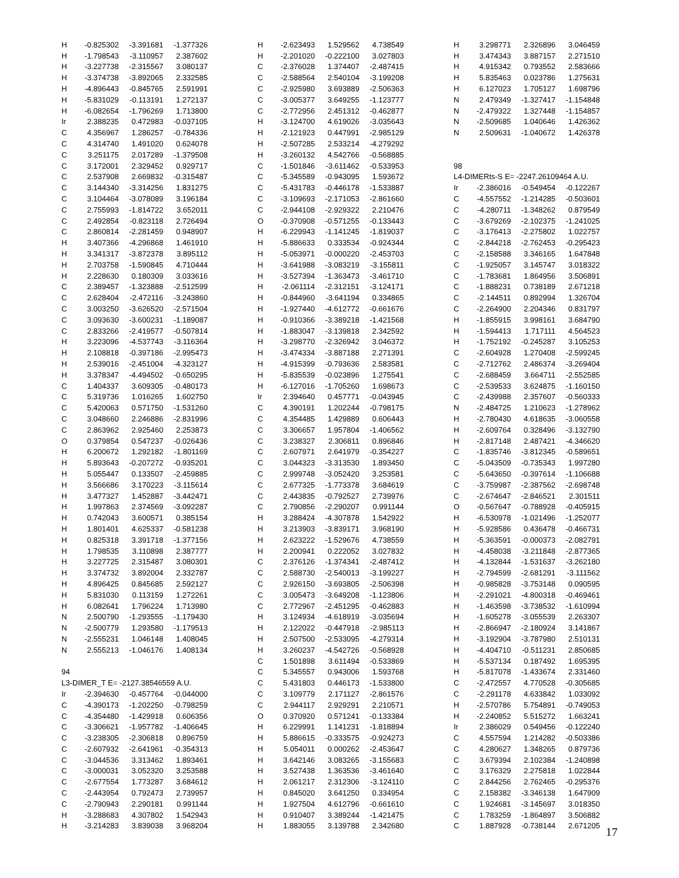| H | -0.825302 | -3.391681 | -1.377326 |
| H | -1.798543 | -3.110957 | 2.387602 |
| H | -3.227738 | -2.315567 | 3.080137 |
| H | -3.374738 | -3.892065 | 2.332585 |
| H | -4.896443 | -0.845765 | 2.591991 |
| H | -5.831029 | -0.113191 | 1.272137 |
| H | -6.082654 | -1.796269 | 1.713800 |
| Ir | 2.388235 | 0.472983 | -0.037105 |
| C | 4.356967 | 1.286257 | -0.784336 |
| C | 4.314740 | 1.491020 | 0.624078 |
| C | 3.251175 | 2.017289 | -1.379508 |
| C | 3.172001 | 2.329452 | 0.929717 |
| C | 2.537908 | 2.669832 | -0.315487 |
| C | 3.144340 | -3.314256 | 1.831275 |
| C | 3.104464 | -3.078089 | 3.196184 |
| C | 2.755993 | -1.814722 | 3.652011 |
| C | 2.492854 | -0.823118 | 2.726494 |
| C | 2.860814 | -2.281459 | 0.948907 |
| H | 3.407366 | -4.296868 | 1.461910 |
| H | 3.341317 | -3.872378 | 3.895112 |
| H | 2.703758 | -1.590845 | 4.710444 |
| H | 2.228630 | 0.180309 | 3.033616 |
| C | 2.389457 | -1.323888 | -2.512599 |
| C | 2.628404 | -2.472116 | -3.243860 |
| C | 3.003250 | -3.626520 | -2.571504 |
| C | 3.093630 | -3.600231 | -1.189087 |
| C | 2.833266 | -2.419577 | -0.507814 |
| H | 3.223096 | -4.537743 | -3.116364 |
| H | 2.108818 | -0.397186 | -2.995473 |
| H | 2.539016 | -2.451004 | -4.323127 |
| H | 3.378347 | -4.494502 | -0.650295 |
| C | 1.404337 | 3.609305 | -0.480173 |
| C | 5.319736 | 1.016265 | 1.602750 |
| C | 5.420063 | 0.571750 | -1.531260 |
| C | 3.048660 | 2.246886 | -2.831996 |
| C | 2.863962 | 2.925460 | 2.253873 |
| O | 0.379854 | 0.547237 | -0.026436 |
| H | 6.200672 | 1.292182 | -1.801169 |
| H | 5.893643 | -0.207272 | -0.935201 |
| H | 5.055447 | 0.133507 | -2.459885 |
| H | 3.566686 | 3.170223 | -3.115614 |
| H | 3.477327 | 1.452887 | -3.442471 |
| H | 1.997863 | 2.374569 | -3.092287 |
| H | 0.742043 | 3.600571 | 0.385154 |
| H | 1.801401 | 4.625337 | -0.581238 |
| H | 0.825318 | 3.391718 | -1.377156 |
| H | 1.798535 | 3.110898 | 2.387777 |
| H | 3.227725 | 2.315487 | 3.080301 |
| H | 3.374732 | 3.892004 | 2.332787 |
| H | 4.896425 | 0.845685 | 2.592127 |
| H | 5.831030 | 0.113159 | 1.272261 |
| H | 6.082641 | 1.796224 | 1.713980 |
| N | 2.500790 | -1.293555 | -1.179430 |
| N | -2.500779 | 1.293580 | -1.179513 |
| N | -2.555231 | 1.046148 | 1.408045 |
| N | 2.555213 | -1.046176 | 1.408134 |
| 94 | | | |
| L3-DIMER_T E= -2127.38546559 A.U. | | | |
| Ir | -2.394630 | -0.457764 | -0.044000 |
| C | -4.390173 | -1.202250 | -0.798259 |
| C | -4.354480 | -1.429918 | 0.606356 |
| C | -3.306621 | -1.957782 | -1.406645 |
| C | -3.238305 | -2.306818 | 0.896759 |
| C | -2.607932 | -2.641961 | -0.354313 |
| C | -3.044536 | 3.313462 | 1.893461 |
| C | -3.000031 | 3.052320 | 3.253588 |
| C | -2.677554 | 1.773287 | 3.684612 |
| C | -2.443954 | 0.792473 | 2.739957 |
| C | -2.790943 | 2.290181 | 0.991144 |
| H | -3.288683 | 4.307802 | 1.542943 |
| H | -3.214283 | 3.839038 | 3.968204 |
| H | -2.623493 | 1.529562 | 4.738549 |
| H | -2.201020 | -0.222100 | 3.027803 |
| C | -2.376028 | 1.374407 | -2.487415 |
| C | -2.588564 | 2.540104 | -3.199208 |
| C | -2.925980 | 3.693889 | -2.506363 |
| C | -3.005377 | 3.649255 | -1.123777 |
| C | -2.772956 | 2.451312 | -0.462877 |
| H | -3.124700 | 4.619026 | -3.035643 |
| H | -2.121923 | 0.447991 | -2.985129 |
| H | -2.507285 | 2.533214 | -4.279292 |
| H | -3.260132 | 4.542766 | -0.568885 |
| C | -1.501846 | -3.611462 | -0.533953 |
| C | -5.345589 | -0.943095 | 1.593672 |
| C | -5.431783 | -0.446178 | -1.533887 |
| C | -3.109693 | -2.171053 | -2.861660 |
| C | -2.944108 | -2.929322 | 2.210476 |
| O | -0.370908 | -0.571255 | -0.133443 |
| H | -6.229943 | -1.141245 | -1.819037 |
| H | -5.886633 | 0.333534 | -0.924344 |
| H | -5.053971 | -0.000220 | -2.453703 |
| H | -3.641988 | -3.083219 | -3.155811 |
| H | -3.527394 | -1.363473 | -3.461710 |
| H | -2.061114 | -2.312151 | -3.124171 |
| H | -0.844960 | -3.641194 | 0.334865 |
| H | -1.927440 | -4.612772 | -0.661676 |
| H | -0.910366 | -3.389218 | -1.421568 |
| H | -1.883047 | -3.139818 | 2.342592 |
| H | -3.298770 | -2.326942 | 3.046372 |
| H | -3.474334 | -3.887188 | 2.271391 |
| H | -4.915399 | -0.793636 | 2.583581 |
| H | -5.835539 | -0.023896 | 1.275541 |
| H | -6.127016 | -1.705260 | 1.698673 |
| Ir | 2.394640 | 0.457771 | -0.043945 |
| C | 4.390191 | 1.202244 | -0.798175 |
| C | 4.354485 | 1.429889 | 0.606443 |
| C | 3.306657 | 1.957804 | -1.406562 |
| C | 3.238327 | 2.306811 | 0.896846 |
| C | 2.607971 | 2.641979 | -0.354227 |
| C | 3.044323 | -3.313530 | 1.893450 |
| C | 2.999748 | -3.052420 | 3.253581 |
| C | 2.677325 | -1.773378 | 3.684619 |
| C | 2.443835 | -0.792527 | 2.739976 |
| C | 2.790856 | -2.290207 | 0.991144 |
| H | 3.288424 | -4.307878 | 1.542922 |
| H | 3.213903 | -3.839171 | 3.968190 |
| H | 2.623222 | -1.529676 | 4.738559 |
| H | 2.200941 | 0.222052 | 3.027832 |
| C | 2.376126 | -1.374341 | -2.487412 |
| C | 2.588730 | -2.540013 | -3.199227 |
| C | 2.926150 | -3.693805 | -2.506398 |
| C | 3.005473 | -3.649208 | -1.123806 |
| C | 2.772967 | -2.451295 | -0.462883 |
| H | 3.124934 | -4.618919 | -3.035694 |
| H | 2.122022 | -0.447918 | -2.985113 |
| H | 2.507500 | -2.533095 | -4.279314 |
| H | 3.260237 | -4.542726 | -0.568928 |
| C | 1.501898 | 3.611494 | -0.533869 |
| C | 5.345557 | 0.943006 | 1.593768 |
| C | 5.431803 | 0.446173 | -1.533800 |
| C | 3.109779 | 2.171127 | -2.861576 |
| C | 2.944117 | 2.929291 | 2.210571 |
| O | 0.370920 | 0.571241 | -0.133384 |
| H | 6.229991 | 1.141231 | -1.818894 |
| H | 5.886615 | -0.333575 | -0.924273 |
| H | 5.054011 | 0.000262 | -2.453647 |
| H | 3.642146 | 3.083265 | -3.155683 |
| H | 3.527438 | 1.363536 | -3.461640 |
| H | 2.061217 | 2.312306 | -3.124110 |
| H | 0.845020 | 3.641250 | 0.334954 |
| H | 1.927504 | 4.612796 | -0.661610 |
| H | 0.910407 | 3.389244 | -1.421475 |
| H | 1.883055 | 3.139788 | 2.342680 |
| H | 3.298771 | 2.326896 | 3.046459 |
| H | 3.474343 | 3.887157 | 2.271510 |
| H | 4.915342 | 0.793552 | 2.583666 |
| H | 5.835463 | 0.023786 | 1.275631 |
| H | 6.127023 | 1.705127 | 1.698796 |
| N | 2.479349 | -1.327417 | -1.154848 |
| N | -2.479322 | 1.327448 | -1.154857 |
| N | -2.509685 | 1.040646 | 1.426362 |
| N | 2.509631 | -1.040672 | 1.426378 |
| 98 | | | |
| L4-DIMERts-S E= -2247.26109464 A.U. | | | |
| Ir | -2.386016 | -0.549454 | -0.122267 |
| C | -4.557552 | -1.214285 | -0.503601 |
| C | -4.280711 | -1.348262 | 0.879549 |
| C | -3.679269 | -2.102375 | -1.241025 |
| C | -3.176413 | -2.275802 | 1.022757 |
| C | -2.844218 | -2.762453 | -0.295423 |
| C | -2.158588 | 3.346165 | 1.647848 |
| C | -1.925057 | 3.145747 | 3.018322 |
| C | -1.783681 | 1.864956 | 3.506891 |
| C | -1.888231 | 0.738189 | 2.671218 |
| C | -2.144511 | 0.892994 | 1.326704 |
| C | -2.264900 | 2.204346 | 0.831797 |
| H | -1.855915 | 3.998161 | 3.684790 |
| H | -1.594413 | 1.717111 | 4.564523 |
| H | -1.752192 | -0.245287 | 3.105253 |
| C | -2.604928 | 1.270408 | -2.599245 |
| C | -2.712762 | 2.486374 | -3.269404 |
| C | -2.688459 | 3.664711 | -2.552585 |
| C | -2.539533 | 3.624875 | -1.160150 |
| C | -2.439988 | 2.357607 | -0.560333 |
| N | -2.484725 | 1.210623 | -1.278962 |
| H | -2.780430 | 4.618635 | -3.060558 |
| H | -2.609764 | 0.328496 | -3.132790 |
| H | -2.817148 | 2.487421 | -4.346620 |
| C | -1.835746 | -3.812345 | -0.589651 |
| C | -5.043509 | -0.735343 | 1.997280 |
| C | -5.643650 | -0.397614 | -1.106688 |
| C | -3.759987 | -2.387562 | -2.698748 |
| C | -2.674647 | -2.846521 | 2.301511 |
| O | -0.567647 | -0.788928 | -0.405915 |
| H | -6.530978 | -1.021496 | -1.252077 |
| H | -5.928586 | 0.436478 | -0.466731 |
| H | -5.363591 | -0.000373 | -2.082791 |
| H | -4.458038 | -3.211848 | -2.877365 |
| H | -4.132844 | -1.531637 | -3.262180 |
| H | -2.794599 | -2.681291 | -3.111562 |
| H | -0.985828 | -3.753148 | 0.090595 |
| H | -2.291021 | -4.800318 | -0.469461 |
| H | -1.463598 | -3.738532 | -1.610994 |
| H | -1.605278 | -3.055539 | 2.263307 |
| H | -2.866947 | -2.180924 | 3.141867 |
| H | -3.192904 | -3.787980 | 2.510131 |
| H | -4.404710 | -0.511231 | 2.850685 |
| H | -5.537134 | 0.187492 | 1.695395 |
| H | -5.817078 | -1.433674 | 2.331460 |
| C | -2.472557 | 4.770528 | -0.305685 |
| C | -2.291178 | 4.633842 | 1.033092 |
| H | -2.570786 | 5.754891 | -0.749053 |
| H | -2.240852 | 5.515272 | 1.663241 |
| Ir | 2.386029 | 0.549456 | -0.122240 |
| C | 4.557594 | 1.214282 | -0.503386 |
| C | 4.280627 | 1.348265 | 0.879736 |
| C | 3.679394 | 2.102384 | -1.240898 |
| C | 3.176329 | 2.275818 | 1.022844 |
| C | 2.844256 | 2.762465 | -0.295376 |
| C | 2.158382 | -3.346138 | 1.647909 |
| C | 1.924681 | -3.145697 | 3.018350 |
| C | 1.783259 | -1.864897 | 3.506882 |
| C | 1.887928 | -0.738144 | 2.671205 |
17